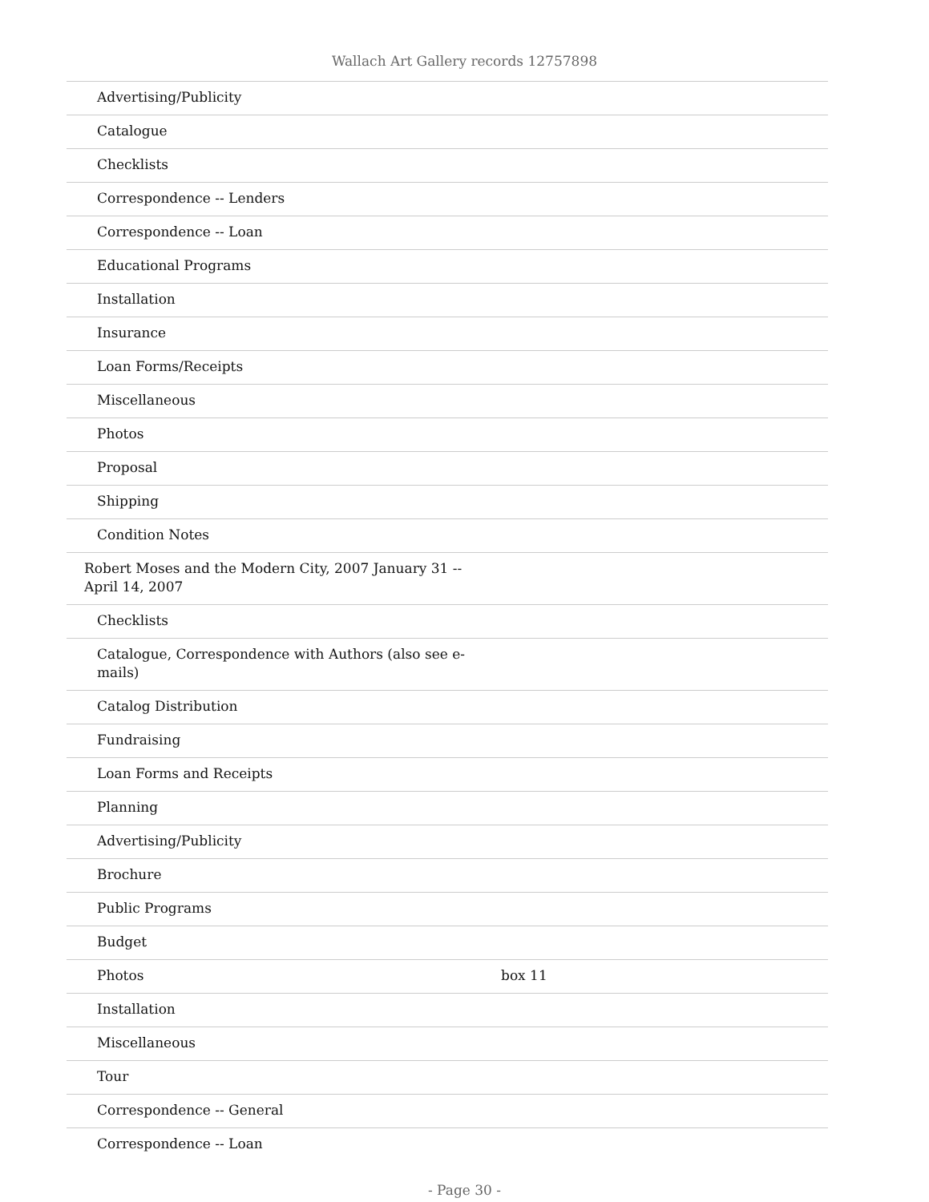Wallach Art Gallery records 12757898
| Advertising/Publicity | |
| Catalogue | |
| Checklists | |
| Correspondence -- Lenders | |
| Correspondence -- Loan | |
| Educational Programs | |
| Installation | |
| Insurance | |
| Loan Forms/Receipts | |
| Miscellaneous | |
| Photos | |
| Proposal | |
| Shipping | |
| Condition Notes | |
| Robert Moses and the Modern City, 2007 January 31 -- April 14, 2007 | |
| Checklists | |
| Catalogue, Correspondence with Authors (also see e-mails) | |
| Catalog Distribution | |
| Fundraising | |
| Loan Forms and Receipts | |
| Planning | |
| Advertising/Publicity | |
| Brochure | |
| Public Programs | |
| Budget | |
| Photos | box 11 |
| Installation | |
| Miscellaneous | |
| Tour | |
| Correspondence -- General | |
| Correspondence -- Loan | |
- Page 30 -